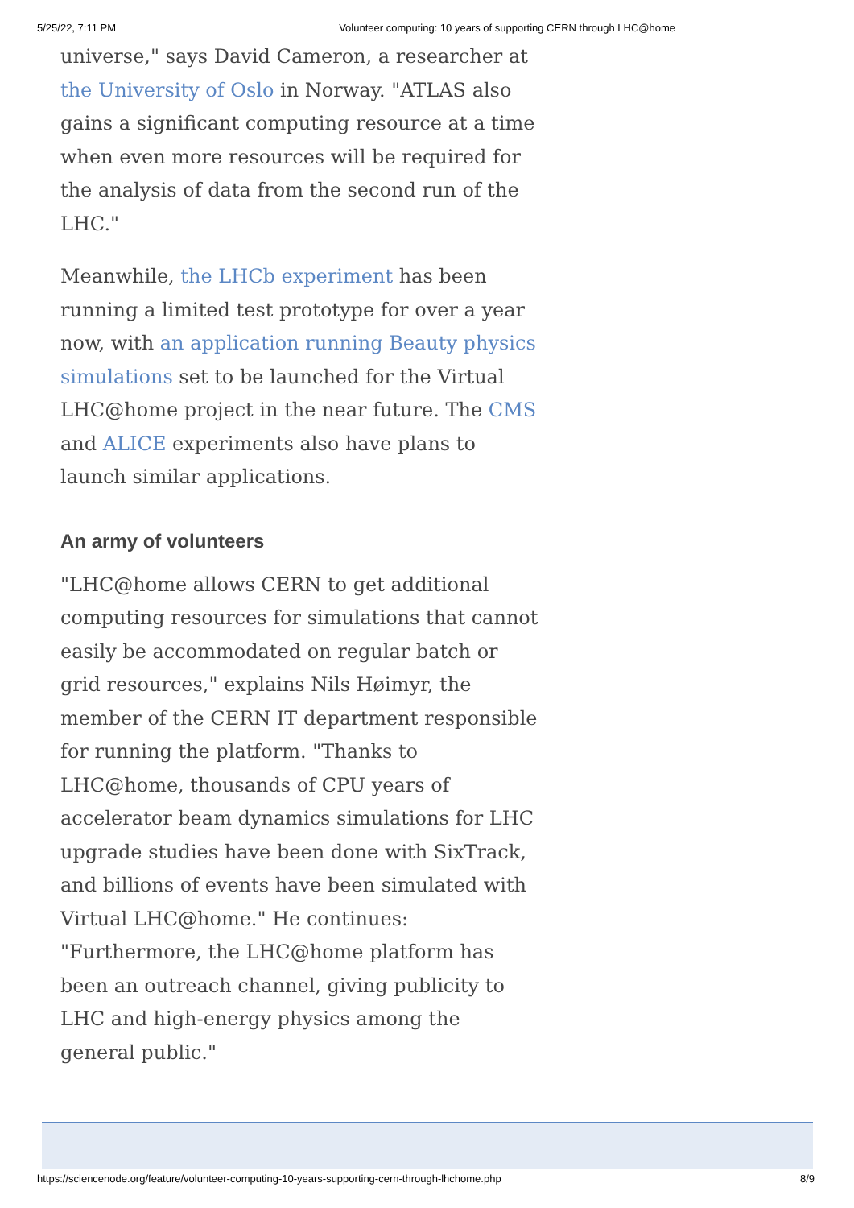5/25/22, 7:11 PM Volunteer computing: 10 years of supporting CERN through LHC@home
universe," says David Cameron, a researcher at the University of Oslo in Norway. "ATLAS also gains a significant computing resource at a time when even more resources will be required for the analysis of data from the second run of the LHC."
Meanwhile, the LHCb experiment has been running a limited test prototype for over a year now, with an application running Beauty physics simulations set to be launched for the Virtual LHC@home project in the near future. The CMS and ALICE experiments also have plans to launch similar applications.
An army of volunteers
"LHC@home allows CERN to get additional computing resources for simulations that cannot easily be accommodated on regular batch or grid resources," explains Nils Høimyr, the member of the CERN IT department responsible for running the platform. "Thanks to LHC@home, thousands of CPU years of accelerator beam dynamics simulations for LHC upgrade studies have been done with SixTrack, and billions of events have been simulated with Virtual LHC@home." He continues: "Furthermore, the LHC@home platform has been an outreach channel, giving publicity to LHC and high-energy physics among the general public."
https://sciencenode.org/feature/volunteer-computing-10-years-supporting-cern-through-lhchome.php 8/9